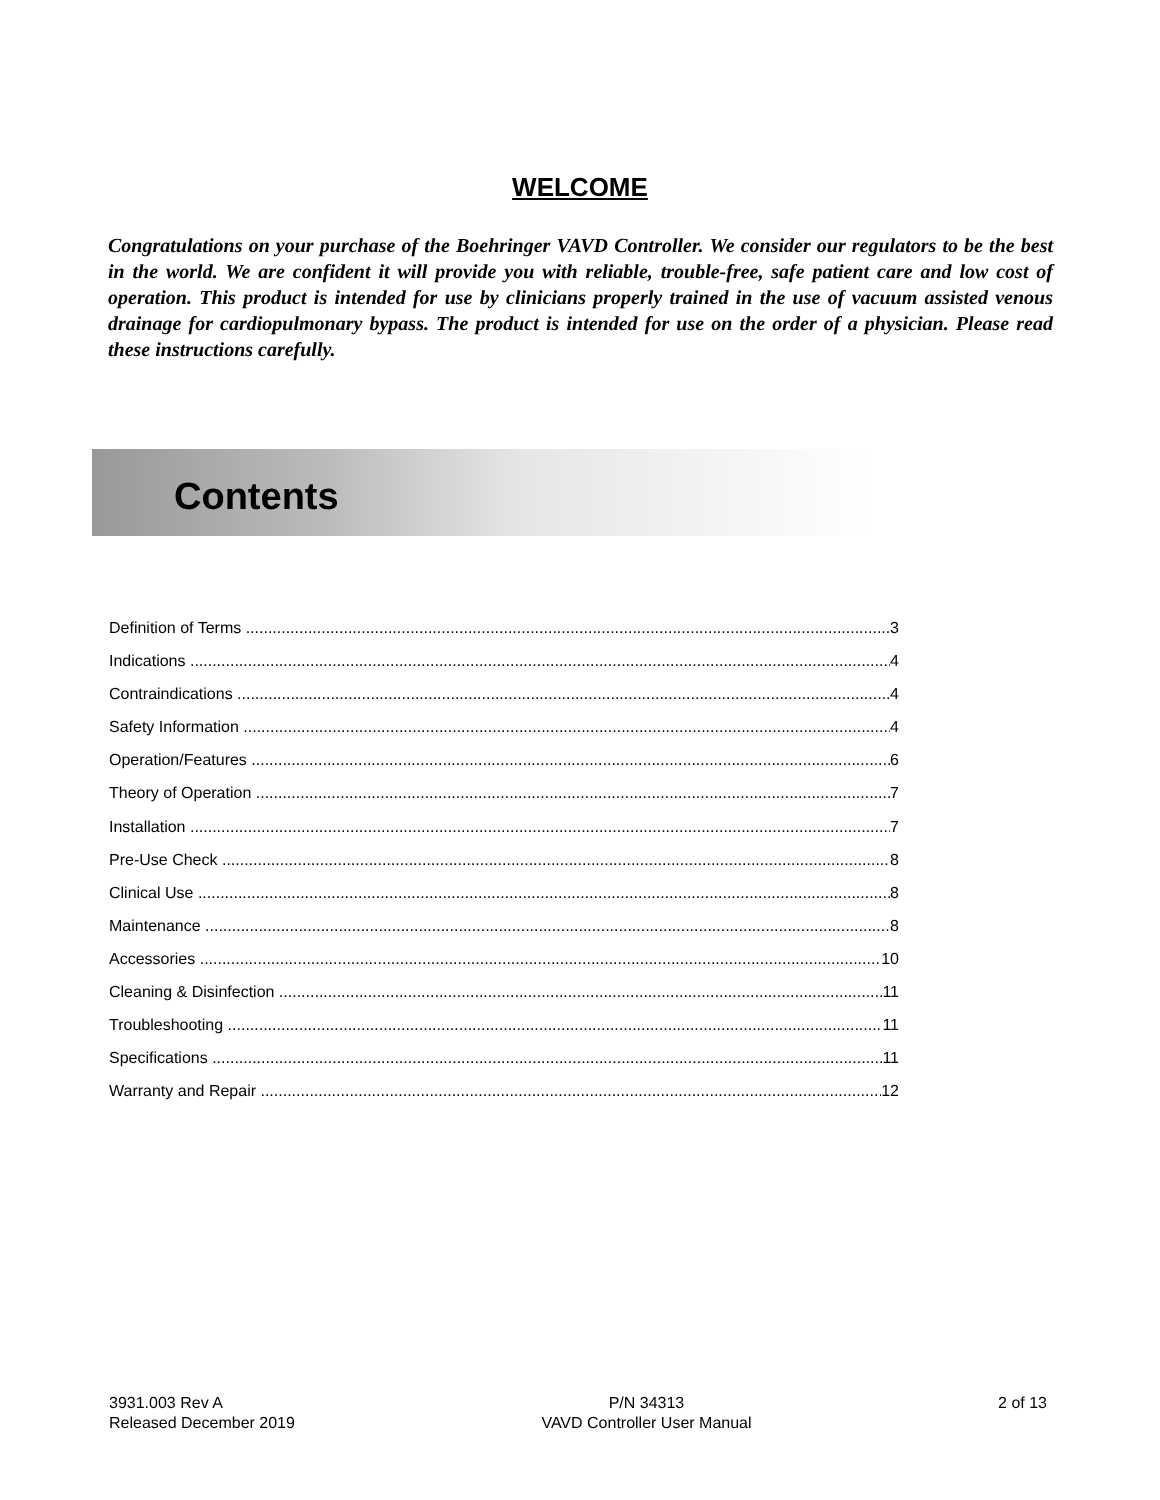WELCOME
Congratulations on your purchase of the Boehringer VAVD Controller. We consider our regulators to be the best in the world. We are confident it will provide you with reliable, trouble-free, safe patient care and low cost of operation. This product is intended for use by clinicians properly trained in the use of vacuum assisted venous drainage for cardiopulmonary bypass. The product is intended for use on the order of a physician. Please read these instructions carefully.
Contents
Definition of Terms 3
Indications 4
Contraindications 4
Safety Information 4
Operation/Features 6
Theory of Operation 7
Installation 7
Pre-Use Check 8
Clinical Use 8
Maintenance 8
Accessories 10
Cleaning & Disinfection 11
Troubleshooting 11
Specifications 11
Warranty and Repair 12
3931.003 Rev A
Released December 2019
P/N 34313
VAVD Controller User Manual
2 of 13